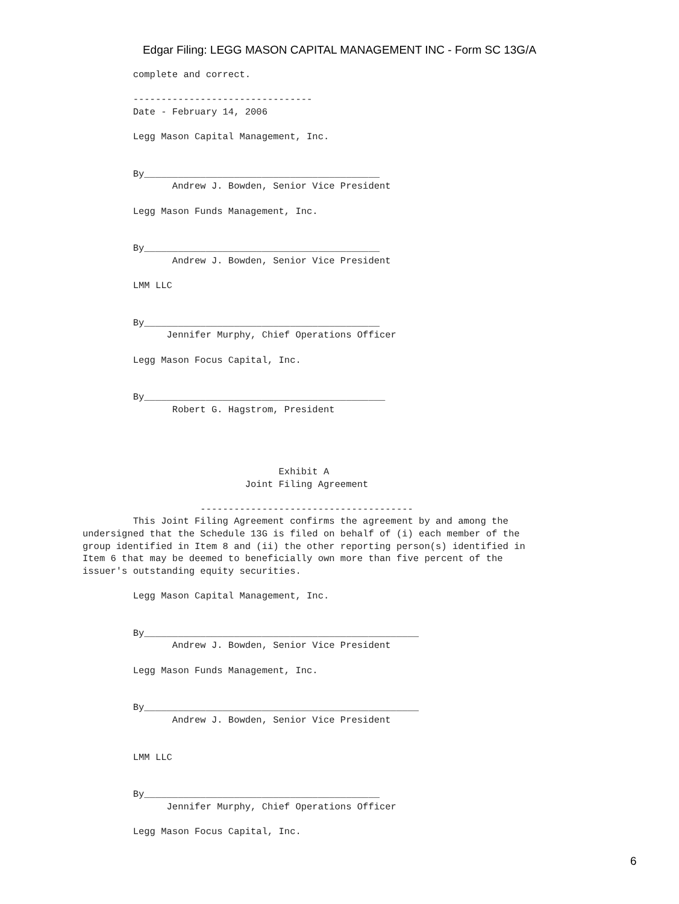Edgar Filing: LEGG MASON CAPITAL MANAGEMENT INC - Form SC 13G/A
         complete and correct.

         --------------------------------
         Date - February 14, 2006

         Legg Mason Capital Management, Inc.


         By__________________________________________
                Andrew J. Bowden, Senior Vice President

         Legg Mason Funds Management, Inc.


         By__________________________________________
                Andrew J. Bowden, Senior Vice President

         LMM LLC


         By__________________________________________
               Jennifer Murphy, Chief Operations Officer

         Legg Mason Focus Capital, Inc.


         By___________________________________________
                Robert G. Hagstrom, President




                                   Exhibit A
                             Joint Filing Agreement

                     --------------------------------------
         This Joint Filing Agreement confirms the agreement by and among the
undersigned that the Schedule 13G is filed on behalf of (i) each member of the
group identified in Item 8 and (ii) the other reporting person(s) identified in
Item 6 that may be deemed to beneficially own more than five percent of the
issuer's outstanding equity securities.

         Legg Mason Capital Management, Inc.


         By_________________________________________________
                Andrew J. Bowden, Senior Vice President

         Legg Mason Funds Management, Inc.


         By_________________________________________________
                Andrew J. Bowden, Senior Vice President


         LMM LLC


         By__________________________________________
               Jennifer Murphy, Chief Operations Officer

         Legg Mason Focus Capital, Inc.
6